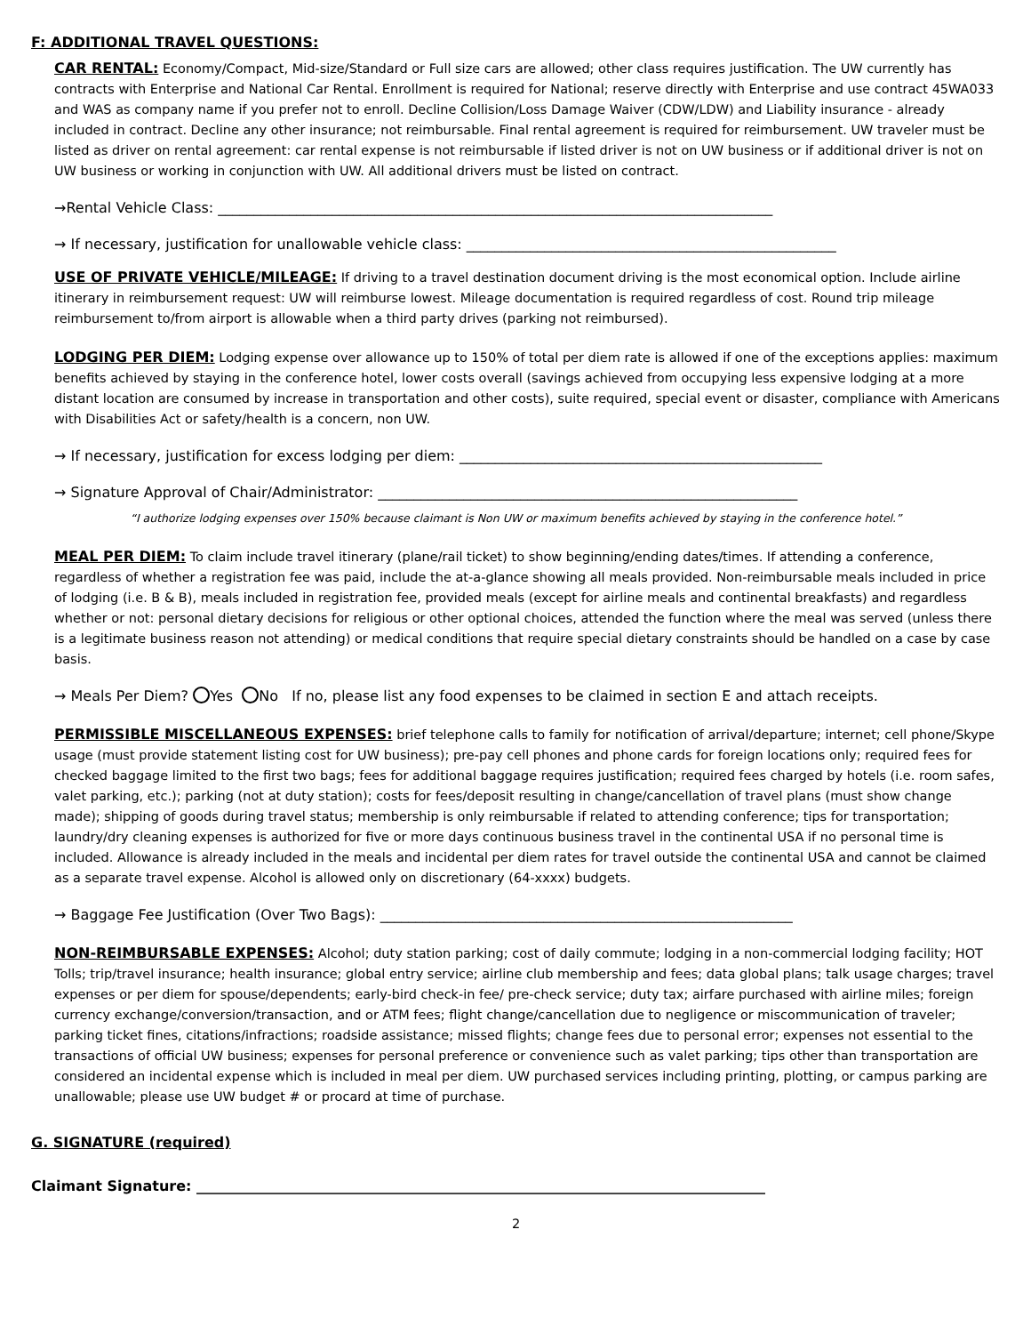F: ADDITIONAL TRAVEL QUESTIONS:
CAR RENTAL: Economy/Compact, Mid-size/Standard or Full size cars are allowed; other class requires justification. The UW currently has contracts with Enterprise and National Car Rental. Enrollment is required for National; reserve directly with Enterprise and use contract 45WA033 and WAS as company name if you prefer not to enroll. Decline Collision/Loss Damage Waiver (CDW/LDW) and Liability insurance - already included in contract. Decline any other insurance; not reimbursable. Final rental agreement is required for reimbursement. UW traveler must be listed as driver on rental agreement: car rental expense is not reimbursable if listed driver is not on UW business or if additional driver is not on UW business or working in conjunction with UW. All additional drivers must be listed on contract.
→Rental Vehicle Class: ______________________________________________________________________________
→ If necessary, justification for unallowable vehicle class: ____________________________________________________
USE OF PRIVATE VEHICLE/MILEAGE: If driving to a travel destination document driving is the most economical option. Include airline itinerary in reimbursement request: UW will reimburse lowest. Mileage documentation is required regardless of cost. Round trip mileage reimbursement to/from airport is allowable when a third party drives (parking not reimbursed).
LODGING PER DIEM: Lodging expense over allowance up to 150% of total per diem rate is allowed if one of the exceptions applies: maximum benefits achieved by staying in the conference hotel, lower costs overall (savings achieved from occupying less expensive lodging at a more distant location are consumed by increase in transportation and other costs), suite required, special event or disaster, compliance with Americans with Disabilities Act or safety/health is a concern, non UW.
→ If necessary, justification for excess lodging per diem: ___________________________________________________
→ Signature Approval of Chair/Administrator: ___________________________________________________________
“I authorize lodging expenses over 150% because claimant is Non UW or maximum benefits achieved by staying in the conference hotel.”
MEAL PER DIEM: To claim include travel itinerary (plane/rail ticket) to show beginning/ending dates/times. If attending a conference, regardless of whether a registration fee was paid, include the at-a-glance showing all meals provided. Non-reimbursable meals included in price of lodging (i.e. B & B), meals included in registration fee, provided meals (except for airline meals and continental breakfasts) and regardless whether or not: personal dietary decisions for religious or other optional choices, attended the function where the meal was served (unless there is a legitimate business reason not attending) or medical conditions that require special dietary constraints should be handled on a case by case basis.
→ Meals Per Diem? Yes No If no, please list any food expenses to be claimed in section E and attach receipts.
PERMISSIBLE MISCELLANEOUS EXPENSES: brief telephone calls to family for notification of arrival/departure; internet; cell phone/Skype usage (must provide statement listing cost for UW business); pre-pay cell phones and phone cards for foreign locations only; required fees for checked baggage limited to the first two bags; fees for additional baggage requires justification; required fees charged by hotels (i.e. room safes, valet parking, etc.); parking (not at duty station); costs for fees/deposit resulting in change/cancellation of travel plans (must show change made); shipping of goods during travel status; membership is only reimbursable if related to attending conference; tips for transportation; laundry/dry cleaning expenses is authorized for five or more days continuous business travel in the continental USA if no personal time is included. Allowance is already included in the meals and incidental per diem rates for travel outside the continental USA and cannot be claimed as a separate travel expense. Alcohol is allowed only on discretionary (64-xxxx) budgets.
→ Baggage Fee Justification (Over Two Bags): __________________________________________________________
NON-REIMBURSABLE EXPENSES: Alcohol; duty station parking; cost of daily commute; lodging in a non-commercial lodging facility; HOT Tolls; trip/travel insurance; health insurance; global entry service; airline club membership and fees; data global plans; talk usage charges; travel expenses or per diem for spouse/dependents; early-bird check-in fee/ pre-check service; duty tax; airfare purchased with airline miles; foreign currency exchange/conversion/transaction, and or ATM fees; flight change/cancellation due to negligence or miscommunication of traveler; parking ticket fines, citations/infractions; roadside assistance; missed flights; change fees due to personal error; expenses not essential to the transactions of official UW business; expenses for personal preference or convenience such as valet parking; tips other than transportation are considered an incidental expense which is included in meal per diem. UW purchased services including printing, plotting, or campus parking are unallowable; please use UW budget # or procard at time of purchase.
G. SIGNATURE (required)
Claimant Signature: ________________________________________________________________________________
2